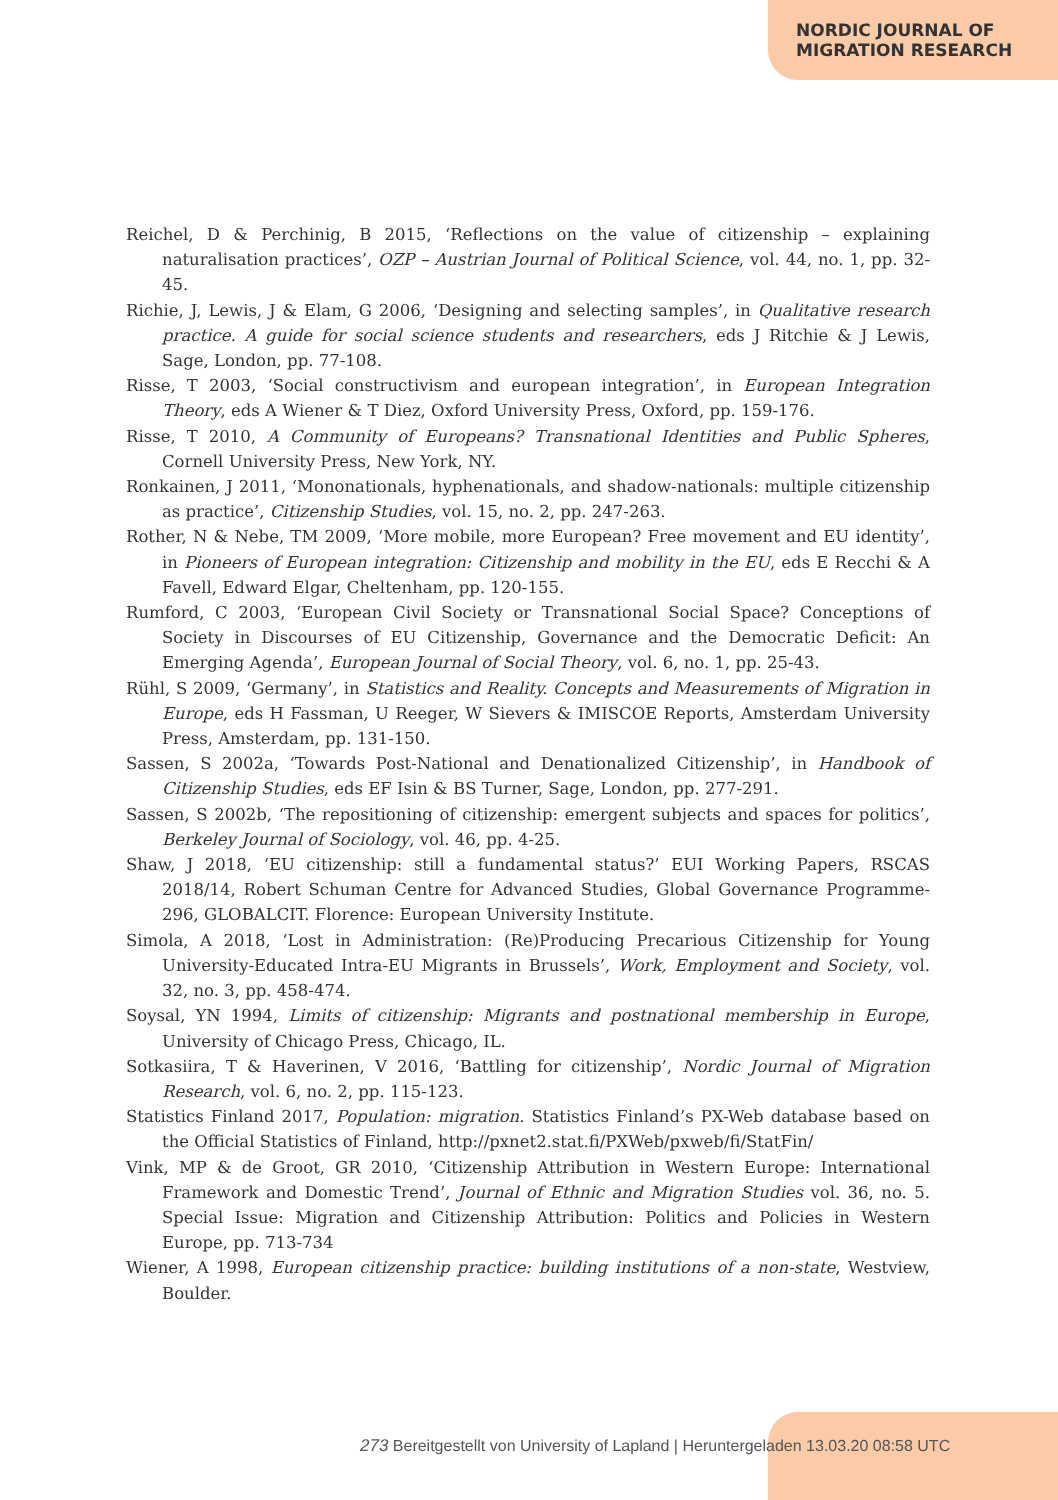NORDIC JOURNAL OF
MIGRATION RESEARCH
Reichel, D & Perchinig, B 2015, ‘Reflections on the value of citizenship – explaining naturalisation practices’, OZP – Austrian Journal of Political Science, vol. 44, no. 1, pp. 32-45.
Richie, J, Lewis, J & Elam, G 2006, ‘Designing and selecting samples’, in Qualitative research practice. A guide for social science students and researchers, eds J Ritchie & J Lewis, Sage, London, pp. 77-108.
Risse, T 2003, ‘Social constructivism and european integration’, in European Integration Theory, eds A Wiener & T Diez, Oxford University Press, Oxford, pp. 159-176.
Risse, T 2010, A Community of Europeans? Transnational Identities and Public Spheres, Cornell University Press, New York, NY.
Ronkainen, J 2011, ‘Mononationals, hyphenationals, and shadow-nationals: multiple citizenship as practice’, Citizenship Studies, vol. 15, no. 2, pp. 247-263.
Rother, N & Nebe, TM 2009, ‘More mobile, more European? Free movement and EU identity’, in Pioneers of European integration: Citizenship and mobility in the EU, eds E Recchi & A Favell, Edward Elgar, Cheltenham, pp. 120-155.
Rumford, C 2003, ‘European Civil Society or Transnational Social Space? Conceptions of Society in Discourses of EU Citizenship, Governance and the Democratic Deficit: An Emerging Agenda’, European Journal of Social Theory, vol. 6, no. 1, pp. 25-43.
Rühl, S 2009, ‘Germany’, in Statistics and Reality. Concepts and Measurements of Migration in Europe, eds H Fassman, U Reeger, W Sievers & IMISCOE Reports, Amsterdam University Press, Amsterdam, pp. 131-150.
Sassen, S 2002a, ‘Towards Post-National and Denationalized Citizenship’, in Handbook of Citizenship Studies, eds EF Isin & BS Turner, Sage, London, pp. 277-291.
Sassen, S 2002b, ‘The repositioning of citizenship: emergent subjects and spaces for politics’, Berkeley Journal of Sociology, vol. 46, pp. 4-25.
Shaw, J 2018, ‘EU citizenship: still a fundamental status?’ EUI Working Papers, RSCAS 2018/14, Robert Schuman Centre for Advanced Studies, Global Governance Programme-296, GLOBALCIT. Florence: European University Institute.
Simola, A 2018, ‘Lost in Administration: (Re)Producing Precarious Citizenship for Young University-Educated Intra-EU Migrants in Brussels’, Work, Employment and Society, vol. 32, no. 3, pp. 458-474.
Soysal, YN 1994, Limits of citizenship: Migrants and postnational membership in Europe, University of Chicago Press, Chicago, IL.
Sotkasiira, T & Haverinen, V 2016, ‘Battling for citizenship’, Nordic Journal of Migration Research, vol. 6, no. 2, pp. 115-123.
Statistics Finland 2017, Population: migration. Statistics Finland’s PX-Web database based on the Official Statistics of Finland, http://pxnet2.stat.fi/PXWeb/pxweb/fi/StatFin/
Vink, MP & de Groot, GR 2010, ‘Citizenship Attribution in Western Europe: International Framework and Domestic Trend’, Journal of Ethnic and Migration Studies vol. 36, no. 5. Special Issue: Migration and Citizenship Attribution: Politics and Policies in Western Europe, pp. 713-734
Wiener, A 1998, European citizenship practice: building institutions of a non-state, Westview, Boulder.
273 Bereitgestellt von University of Lapland | Heruntergeladen 13.03.20 08:58 UTC